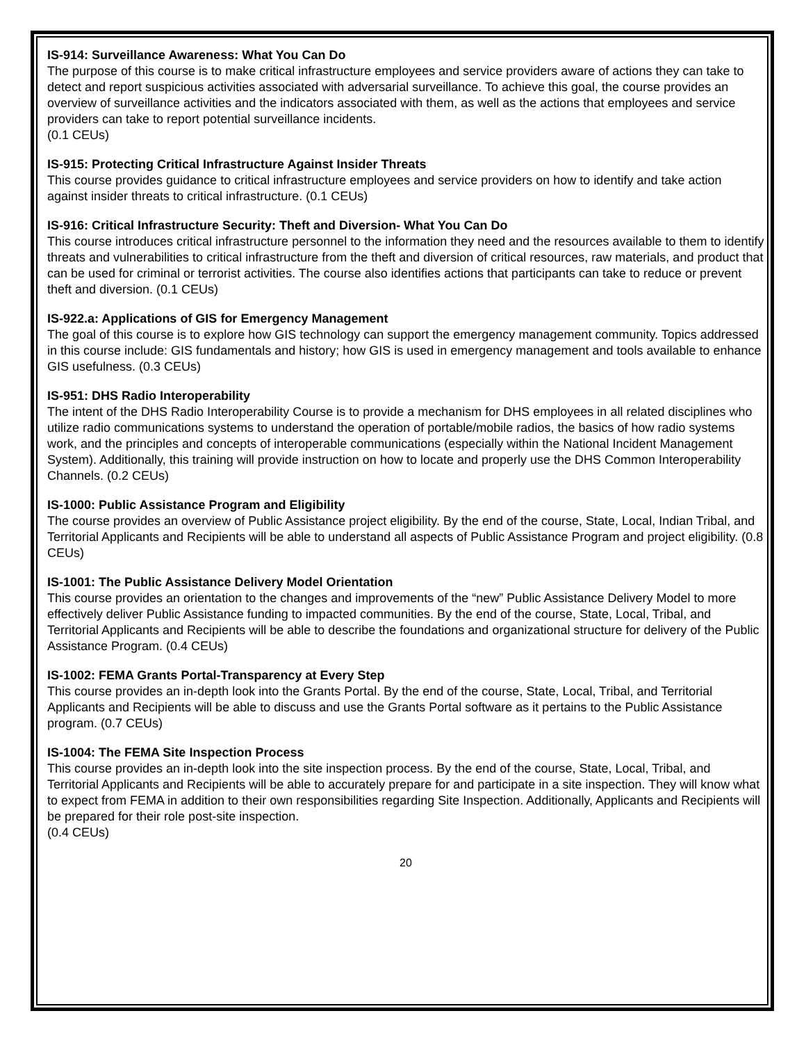IS-914: Surveillance Awareness: What You Can Do
The purpose of this course is to make critical infrastructure employees and service providers aware of actions they can take to detect and report suspicious activities associated with adversarial surveillance. To achieve this goal, the course provides an overview of surveillance activities and the indicators associated with them, as well as the actions that employees and service providers can take to report potential surveillance incidents.
(0.1 CEUs)
IS-915: Protecting Critical Infrastructure Against Insider Threats
This course provides guidance to critical infrastructure employees and service providers on how to identify and take action against insider threats to critical infrastructure. (0.1 CEUs)
IS-916: Critical Infrastructure Security: Theft and Diversion- What You Can Do
This course introduces critical infrastructure personnel to the information they need and the resources available to them to identify threats and vulnerabilities to critical infrastructure from the theft and diversion of critical resources, raw materials, and product that can be used for criminal or terrorist activities. The course also identifies actions that participants can take to reduce or prevent theft and diversion. (0.1 CEUs)
IS-922.a: Applications of GIS for Emergency Management
The goal of this course is to explore how GIS technology can support the emergency management community. Topics addressed in this course include: GIS fundamentals and history; how GIS is used in emergency management and tools available to enhance GIS usefulness. (0.3 CEUs)
IS-951: DHS Radio Interoperability
The intent of the DHS Radio Interoperability Course is to provide a mechanism for DHS employees in all related disciplines who utilize radio communications systems to understand the operation of portable/mobile radios, the basics of how radio systems work, and the principles and concepts of interoperable communications (especially within the National Incident Management System). Additionally, this training will provide instruction on how to locate and properly use the DHS Common Interoperability Channels. (0.2 CEUs)
IS-1000: Public Assistance Program and Eligibility
The course provides an overview of Public Assistance project eligibility. By the end of the course, State, Local, Indian Tribal, and Territorial Applicants and Recipients will be able to understand all aspects of Public Assistance Program and project eligibility. (0.8 CEUs)
IS-1001: The Public Assistance Delivery Model Orientation
This course provides an orientation to the changes and improvements of the “new” Public Assistance Delivery Model to more effectively deliver Public Assistance funding to impacted communities. By the end of the course, State, Local, Tribal, and Territorial Applicants and Recipients will be able to describe the foundations and organizational structure for delivery of the Public Assistance Program. (0.4 CEUs)
IS-1002: FEMA Grants Portal-Transparency at Every Step
This course provides an in-depth look into the Grants Portal. By the end of the course, State, Local, Tribal, and Territorial Applicants and Recipients will be able to discuss and use the Grants Portal software as it pertains to the Public Assistance program. (0.7 CEUs)
IS-1004: The FEMA Site Inspection Process
This course provides an in-depth look into the site inspection process. By the end of the course, State, Local, Tribal, and Territorial Applicants and Recipients will be able to accurately prepare for and participate in a site inspection. They will know what to expect from FEMA in addition to their own responsibilities regarding Site Inspection. Additionally, Applicants and Recipients will be prepared for their role post-site inspection.
(0.4 CEUs)
20